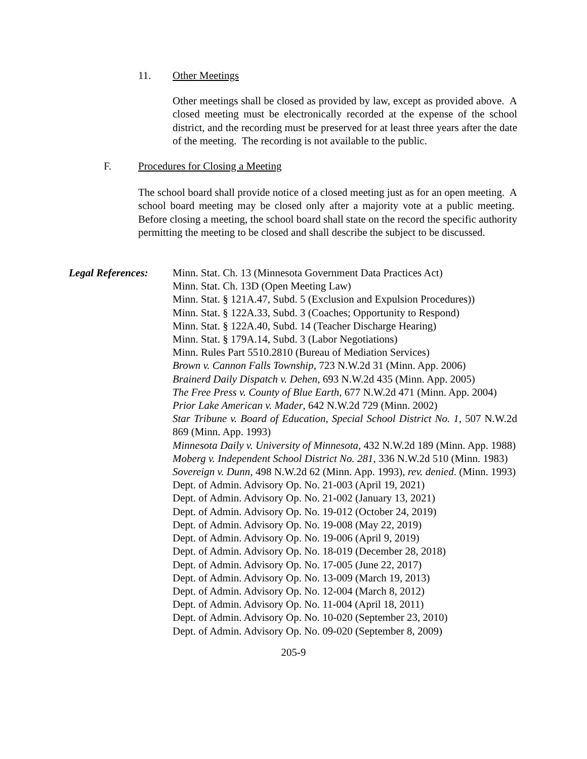11. Other Meetings
Other meetings shall be closed as provided by law, except as provided above. A closed meeting must be electronically recorded at the expense of the school district, and the recording must be preserved for at least three years after the date of the meeting. The recording is not available to the public.
F. Procedures for Closing a Meeting
The school board shall provide notice of a closed meeting just as for an open meeting. A school board meeting may be closed only after a majority vote at a public meeting. Before closing a meeting, the school board shall state on the record the specific authority permitting the meeting to be closed and shall describe the subject to be discussed.
Legal References:
Minn. Stat. Ch. 13 (Minnesota Government Data Practices Act)
Minn. Stat. Ch. 13D (Open Meeting Law)
Minn. Stat. § 121A.47, Subd. 5 (Exclusion and Expulsion Procedures))
Minn. Stat. § 122A.33, Subd. 3 (Coaches; Opportunity to Respond)
Minn. Stat. § 122A.40, Subd. 14 (Teacher Discharge Hearing)
Minn. Stat. § 179A.14, Subd. 3 (Labor Negotiations)
Minn. Rules Part 5510.2810 (Bureau of Mediation Services)
Brown v. Cannon Falls Township, 723 N.W.2d 31 (Minn. App. 2006)
Brainerd Daily Dispatch v. Dehen, 693 N.W.2d 435 (Minn. App. 2005)
The Free Press v. County of Blue Earth, 677 N.W.2d 471 (Minn. App. 2004)
Prior Lake American v. Mader, 642 N.W.2d 729 (Minn. 2002)
Star Tribune v. Board of Education, Special School District No. 1, 507 N.W.2d 869 (Minn. App. 1993)
Minnesota Daily v. University of Minnesota, 432 N.W.2d 189 (Minn. App. 1988)
Moberg v. Independent School District No. 281, 336 N.W.2d 510 (Minn. 1983)
Sovereign v. Dunn, 498 N.W.2d 62 (Minn. App. 1993), rev. denied. (Minn. 1993)
Dept. of Admin. Advisory Op. No. 21-003 (April 19, 2021)
Dept. of Admin. Advisory Op. No. 21-002 (January 13, 2021)
Dept. of Admin. Advisory Op. No. 19-012 (October 24, 2019)
Dept. of Admin. Advisory Op. No. 19-008 (May 22, 2019)
Dept. of Admin. Advisory Op. No. 19-006 (April 9, 2019)
Dept. of Admin. Advisory Op. No. 18-019 (December 28, 2018)
Dept. of Admin. Advisory Op. No. 17-005 (June 22, 2017)
Dept. of Admin. Advisory Op. No. 13-009 (March 19, 2013)
Dept. of Admin. Advisory Op. No. 12-004 (March 8, 2012)
Dept. of Admin. Advisory Op. No. 11-004 (April 18, 2011)
Dept. of Admin. Advisory Op. No. 10-020 (September 23, 2010)
Dept. of Admin. Advisory Op. No. 09-020 (September 8, 2009)
205-9